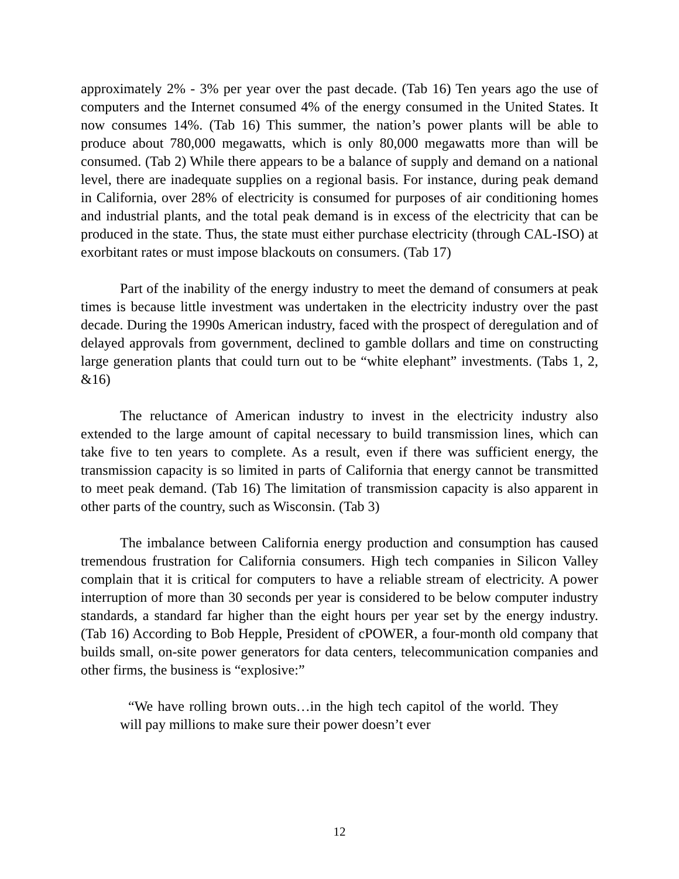approximately 2% - 3% per year over the past decade. (Tab 16) Ten years ago the use of computers and the Internet consumed 4% of the energy consumed in the United States. It now consumes 14%. (Tab 16) This summer, the nation’s power plants will be able to produce about 780,000 megawatts, which is only 80,000 megawatts more than will be consumed. (Tab 2) While there appears to be a balance of supply and demand on a national level, there are inadequate supplies on a regional basis. For instance, during peak demand in California, over 28% of electricity is consumed for purposes of air conditioning homes and industrial plants, and the total peak demand is in excess of the electricity that can be produced in the state. Thus, the state must either purchase electricity (through CAL-ISO) at exorbitant rates or must impose blackouts on consumers. (Tab 17)
Part of the inability of the energy industry to meet the demand of consumers at peak times is because little investment was undertaken in the electricity industry over the past decade. During the 1990s American industry, faced with the prospect of deregulation and of delayed approvals from government, declined to gamble dollars and time on constructing large generation plants that could turn out to be “white elephant” investments. (Tabs 1, 2, &16)
The reluctance of American industry to invest in the electricity industry also extended to the large amount of capital necessary to build transmission lines, which can take five to ten years to complete. As a result, even if there was sufficient energy, the transmission capacity is so limited in parts of California that energy cannot be transmitted to meet peak demand. (Tab 16) The limitation of transmission capacity is also apparent in other parts of the country, such as Wisconsin. (Tab 3)
The imbalance between California energy production and consumption has caused tremendous frustration for California consumers. High tech companies in Silicon Valley complain that it is critical for computers to have a reliable stream of electricity. A power interruption of more than 30 seconds per year is considered to be below computer industry standards, a standard far higher than the eight hours per year set by the energy industry. (Tab 16) According to Bob Hepple, President of cPOWER, a four-month old company that builds small, on-site power generators for data centers, telecommunication companies and other firms, the business is “explosive:”
“We have rolling brown outs…in the high tech capitol of the world. They will pay millions to make sure their power doesn’t ever
12